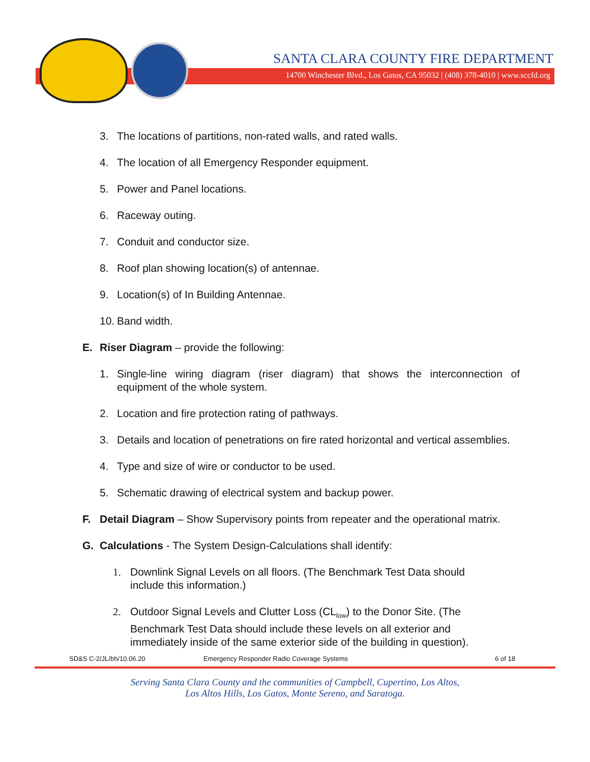SANTA CLARA COUNTY FIRE DEPARTMENT
14700 Winchester Blvd., Los Gatos, CA 95032 | (408) 378-4010 | www.sccfd.org
3. The locations of partitions, non-rated walls, and rated walls.
4. The location of all Emergency Responder equipment.
5. Power and Panel locations.
6. Raceway outing.
7. Conduit and conductor size.
8. Roof plan showing location(s) of antennae.
9. Location(s) of In Building Antennae.
10. Band width.
E. Riser Diagram – provide the following:
1. Single-line wiring diagram (riser diagram) that shows the interconnection of equipment of the whole system.
2. Location and fire protection rating of pathways.
3. Details and location of penetrations on fire rated horizontal and vertical assemblies.
4. Type and size of wire or conductor to be used.
5. Schematic drawing of electrical system and backup power.
F. Detail Diagram – Show Supervisory points from repeater and the operational matrix.
G. Calculations - The System Design-Calculations shall identify:
1. Downlink Signal Levels on all floors. (The Benchmark Test Data should include this information.)
2. Outdoor Signal Levels and Clutter Loss (CL<sub>low</sub>) to the Donor Site. (The Benchmark Test Data should include these levels on all exterior and immediately inside of the same exterior side of the building in question).
SD&S C-2/JL/bh/10.06.20 Emergency Responder Radio Coverage Systems 6 of 18
Serving Santa Clara County and the communities of Campbell, Cupertino, Los Altos,
Los Altos Hills, Los Gatos, Monte Sereno, and Saratoga.